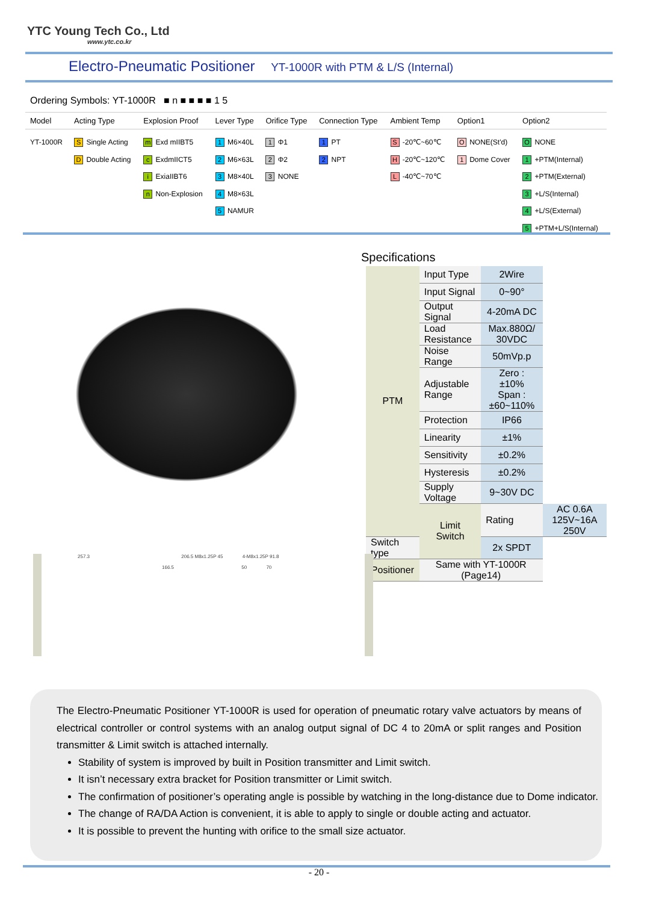YTC Young Tech Co., Ltd
www.ytc.co.kr
Electro-Pneumatic Positioner YT-1000R with PTM & L/S (Internal)
Ordering Symbols: YT-1000R ■ n ■ ■ ■ ■ 1 5
| Model | Acting Type | Explosion Proof | Lever Type | Orifice Type | Connection Type | Ambient Temp | Option1 | Option2 |
| --- | --- | --- | --- | --- | --- | --- | --- | --- |
| YT-1000R | S Single Acting D Double Acting | m Exd mIIBT5 c ExdmIICT5 i ExiaIIBT6 n Non-Explosion | 1 M6×40L 2 M6×63L 3 M8×40L 4 M8×63L 5 NAMUR | 1 Φ1 2 Φ2 3 NONE | 1 PT 2 NPT | S -20℃~60℃ H -20℃~120℃ L -40℃~70℃ | O NONE(St'd) 1 Dome Cover | O NONE 1 +PTM(Internal) 2 +PTM(External) 3 +L/S(Internal) 4 +L/S(External) 5 +PTM+L/S(Internal) |
Specifications
| PTM | Input Type | 2Wire | |
| | Input Signal | 0~90° | |
| | Output Signal | 4-20mA DC | |
| | Load Resistance | Max.880Ω/ 30VDC | |
| | Noise Range | 50mVp.p | |
| | Adjustable Range | Zero : ±10% Span : ±60~110% | |
| | Protection | IP66 | |
| | Linearity | ±1% | |
| | Sensitivity | ±0.2% | |
| | Hysteresis | ±0.2% | |
| | Supply Voltage | 9~30V DC | |
| | Limit Switch | Rating | AC 0.6A 125V~16A 250V |
| Switch type | | 2x SPDT | |
| Positioner | Same with YT-1000R (Page14) | | |
257.3 206.5 M8x1.25P 45 4-M8x1.25P 91.8
166.5 50 70
The Electro-Pneumatic Positioner YT-1000R is used for operation of pneumatic rotary valve actuators by means of electrical controller or control systems with an analog output signal of DC 4 to 20mA or split ranges and Position transmitter & Limit switch is attached internally.
Stability of system is improved by built in Position transmitter and Limit switch.
It isn’t necessary extra bracket for Position transmitter or Limit switch.
The confirmation of positioner’s operating angle is possible by watching in the long-distance due to Dome indicator.
The change of RA/DA Action is convenient, it is able to apply to single or double acting and actuator.
It is possible to prevent the hunting with orifice to the small size actuator.
- 20 -